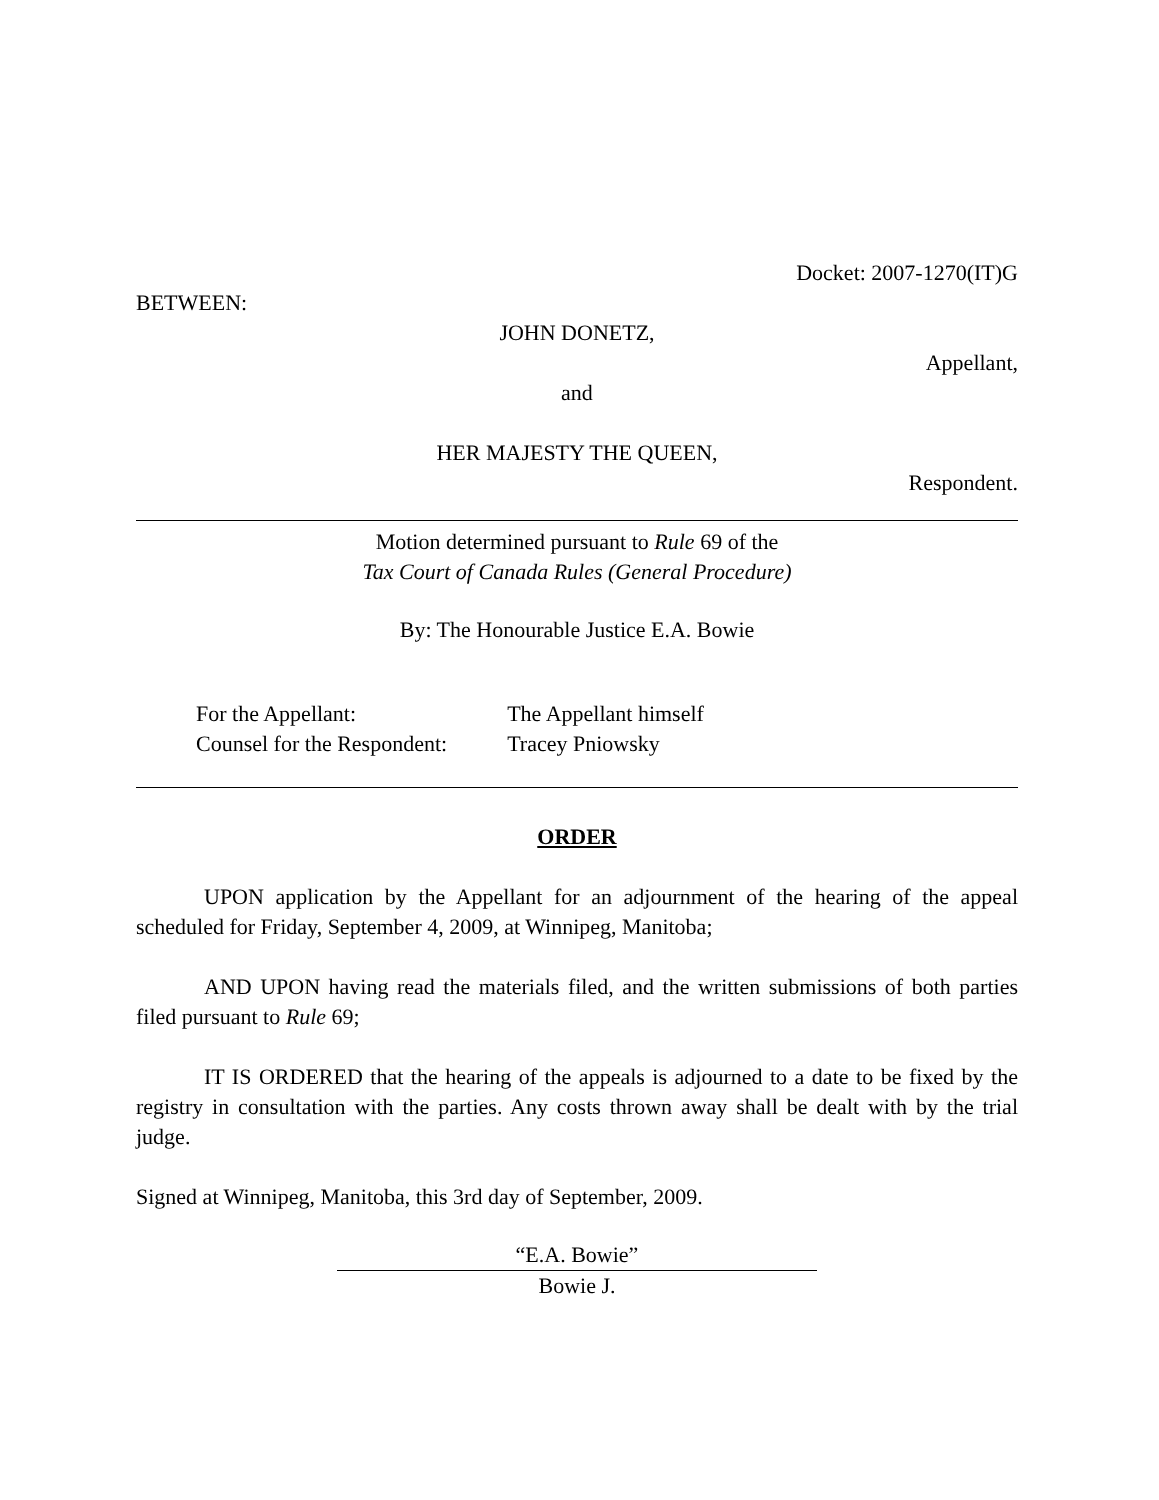Docket: 2007-1270(IT)G
BETWEEN:
JOHN DONETZ,
Appellant,
and
HER MAJESTY THE QUEEN,
Respondent.
Motion determined pursuant to Rule 69 of the
Tax Court of Canada Rules (General Procedure)
By: The Honourable Justice E.A. Bowie
| For the Appellant: | The Appellant himself |
| Counsel for the Respondent: | Tracey Pniowsky |
ORDER
UPON application by the Appellant for an adjournment of the hearing of the appeal scheduled for Friday, September 4, 2009, at Winnipeg, Manitoba;
AND UPON having read the materials filed, and the written submissions of both parties filed pursuant to Rule 69;
IT IS ORDERED that the hearing of the appeals is adjourned to a date to be fixed by the registry in consultation with the parties. Any costs thrown away shall be dealt with by the trial judge.
Signed at Winnipeg, Manitoba, this 3rd day of September, 2009.
“E.A. Bowie”
Bowie J.